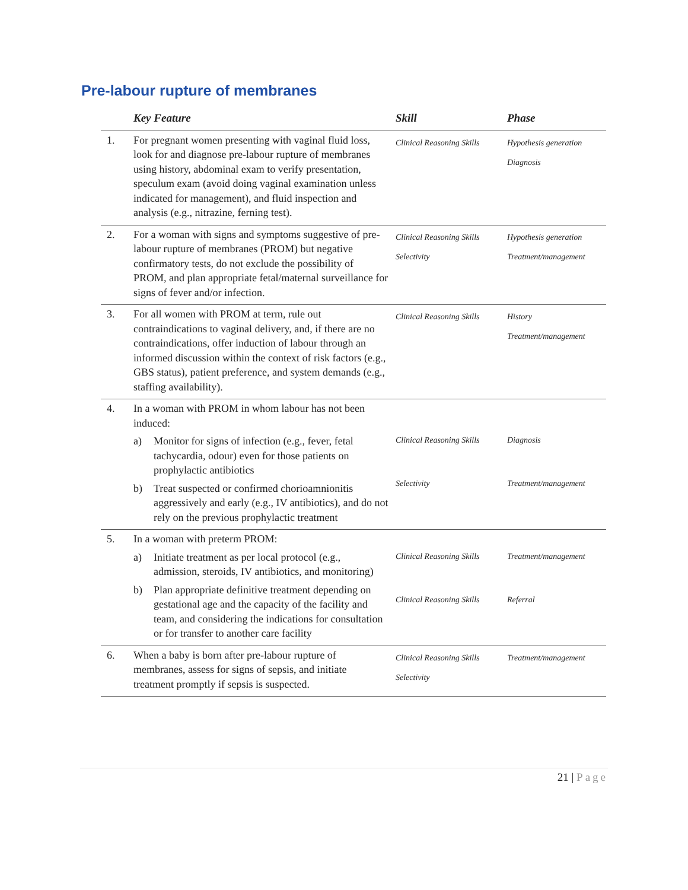Pre-labour rupture of membranes
| | Key Feature | Skill | Phase |
| --- | --- | --- | --- |
| 1. | For pregnant women presenting with vaginal fluid loss, look for and diagnose pre-labour rupture of membranes using history, abdominal exam to verify presentation, speculum exam (avoid doing vaginal examination unless indicated for management), and fluid inspection and analysis (e.g., nitrazine, ferning test). | Clinical Reasoning Skills | Hypothesis generation Diagnosis |
| 2. | For a woman with signs and symptoms suggestive of pre-labour rupture of membranes (PROM) but negative confirmatory tests, do not exclude the possibility of PROM, and plan appropriate fetal/maternal surveillance for signs of fever and/or infection. | Clinical Reasoning Skills Selectivity | Hypothesis generation Treatment/management |
| 3. | For all women with PROM at term, rule out contraindications to vaginal delivery, and, if there are no contraindications, offer induction of labour through an informed discussion within the context of risk factors (e.g., GBS status), patient preference, and system demands (e.g., staffing availability). | Clinical Reasoning Skills | History Treatment/management |
| 4. | In a woman with PROM in whom labour has not been induced: a) Monitor for signs of infection (e.g., fever, fetal tachycardia, odour) even for those patients on prophylactic antibiotics b) Treat suspected or confirmed chorioamnionitis aggressively and early (e.g., IV antibiotics), and do not rely on the previous prophylactic treatment | Clinical Reasoning Skills Selectivity | Diagnosis Treatment/management |
| 5. | In a woman with preterm PROM: a) Initiate treatment as per local protocol (e.g., admission, steroids, IV antibiotics, and monitoring) b) Plan appropriate definitive treatment depending on gestational age and the capacity of the facility and team, and considering the indications for consultation or for transfer to another care facility | Clinical Reasoning Skills Clinical Reasoning Skills | Treatment/management Referral |
| 6. | When a baby is born after pre-labour rupture of membranes, assess for signs of sepsis, and initiate treatment promptly if sepsis is suspected. | Clinical Reasoning Skills Selectivity | Treatment/management |
21 | Page